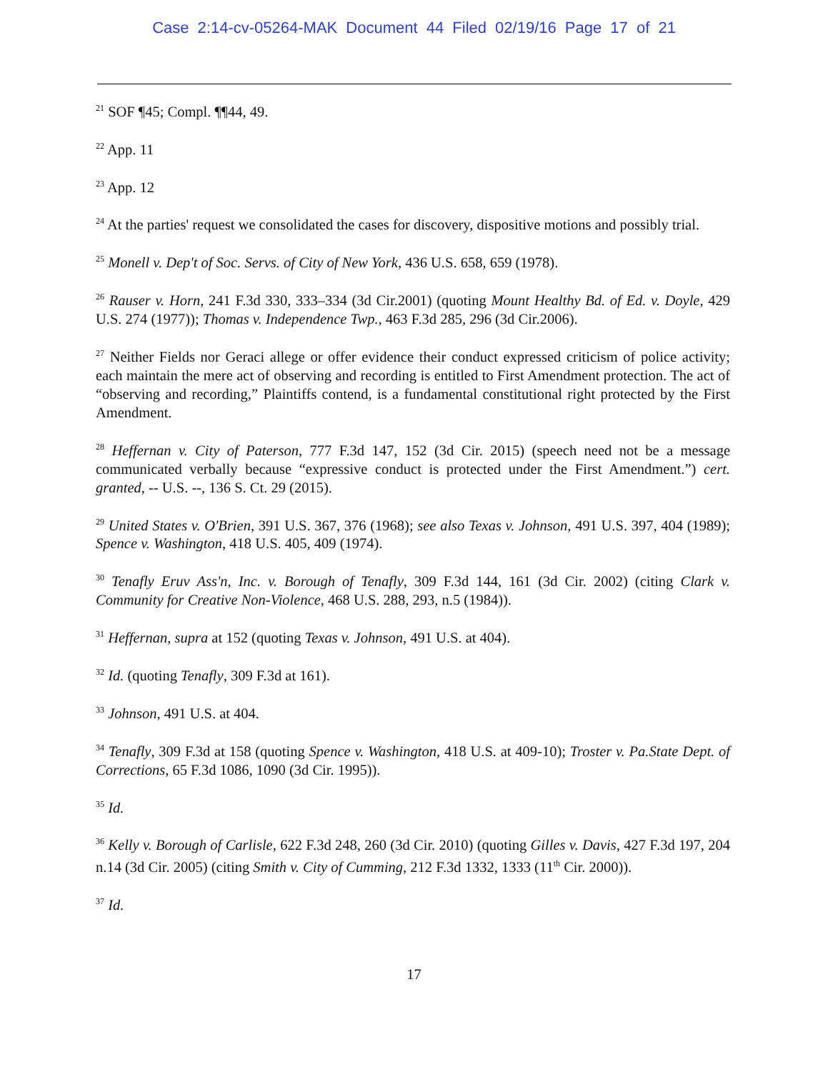Case 2:14-cv-05264-MAK Document 44 Filed 02/19/16 Page 17 of 21
<sup>21</sup> SOF ¶45; Compl. ¶¶44, 49.
<sup>22</sup> App. 11
<sup>23</sup> App. 12
<sup>24</sup> At the parties' request we consolidated the cases for discovery, dispositive motions and possibly trial.
<sup>25</sup> Monell v. Dep't of Soc. Servs. of City of New York, 436 U.S. 658, 659 (1978).
<sup>26</sup> Rauser v. Horn, 241 F.3d 330, 333–334 (3d Cir.2001) (quoting Mount Healthy Bd. of Ed. v. Doyle, 429 U.S. 274 (1977)); Thomas v. Independence Twp., 463 F.3d 285, 296 (3d Cir.2006).
<sup>27</sup> Neither Fields nor Geraci allege or offer evidence their conduct expressed criticism of police activity; each maintain the mere act of observing and recording is entitled to First Amendment protection. The act of “observing and recording,” Plaintiffs contend, is a fundamental constitutional right protected by the First Amendment.
<sup>28</sup> Heffernan v. City of Paterson, 777 F.3d 147, 152 (3d Cir. 2015) (speech need not be a message communicated verbally because “expressive conduct is protected under the First Amendment.”) cert. granted, -- U.S. --, 136 S. Ct. 29 (2015).
<sup>29</sup> United States v. O'Brien, 391 U.S. 367, 376 (1968); see also Texas v. Johnson, 491 U.S. 397, 404 (1989); Spence v. Washington, 418 U.S. 405, 409 (1974).
<sup>30</sup> Tenafly Eruv Ass'n, Inc. v. Borough of Tenafly, 309 F.3d 144, 161 (3d Cir. 2002) (citing Clark v. Community for Creative Non-Violence, 468 U.S. 288, 293, n.5 (1984)).
<sup>31</sup> Heffernan, supra at 152 (quoting Texas v. Johnson, 491 U.S. at 404).
<sup>32</sup> Id. (quoting Tenafly, 309 F.3d at 161).
<sup>33</sup> Johnson, 491 U.S. at 404.
<sup>34</sup> Tenafly, 309 F.3d at 158 (quoting Spence v. Washington, 418 U.S. at 409-10); Troster v. Pa.State Dept. of Corrections, 65 F.3d 1086, 1090 (3d Cir. 1995)).
<sup>35</sup> Id.
<sup>36</sup> Kelly v. Borough of Carlisle, 622 F.3d 248, 260 (3d Cir. 2010) (quoting Gilles v. Davis, 427 F.3d 197, 204 n.14 (3d Cir. 2005) (citing Smith v. City of Cumming, 212 F.3d 1332, 1333 (11<sup>th</sup> Cir. 2000)).
<sup>37</sup> Id.
17